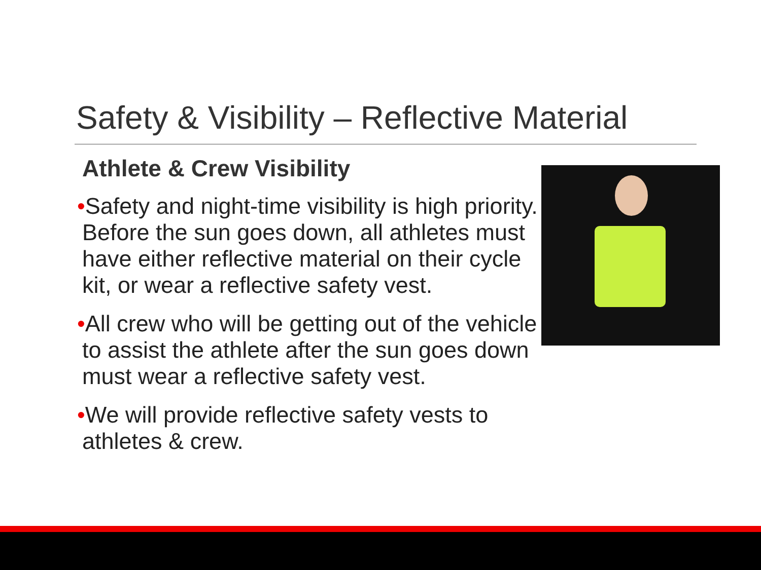Safety & Visibility – Reflective Material
Athlete & Crew Visibility
•Safety and night-time visibility is high priority. Before the sun goes down, all athletes must have either reflective material on their cycle kit, or wear a reflective safety vest.
•All crew who will be getting out of the vehicle to assist the athlete after the sun goes down must wear a reflective safety vest.
•We will provide reflective safety vests to athletes & crew.